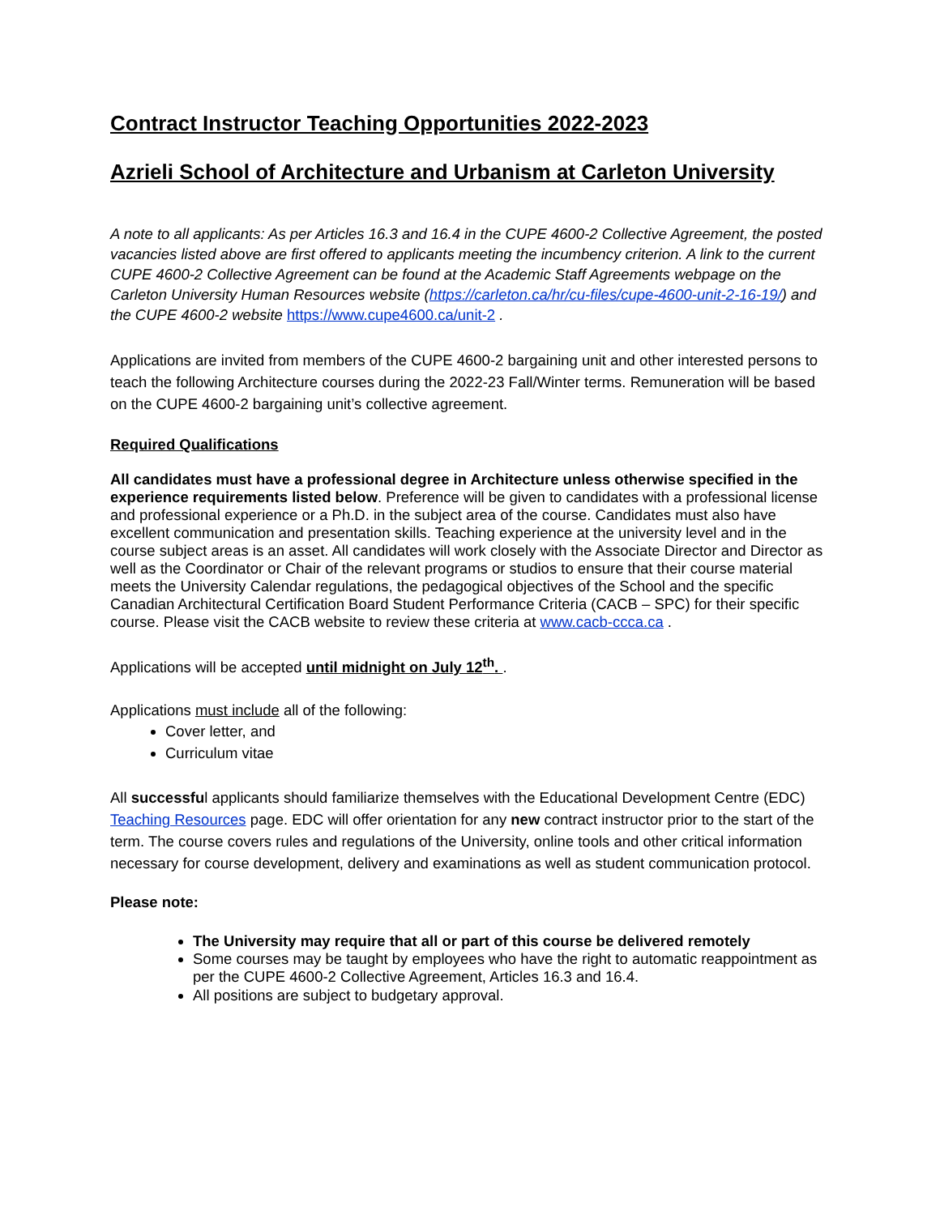Contract Instructor Teaching Opportunities 2022-2023
Azrieli School of Architecture and Urbanism at Carleton University
A note to all applicants: As per Articles 16.3 and 16.4 in the CUPE 4600-2 Collective Agreement, the posted vacancies listed above are first offered to applicants meeting the incumbency criterion. A link to the current CUPE 4600-2 Collective Agreement can be found at the Academic Staff Agreements webpage on the Carleton University Human Resources website (https://carleton.ca/hr/cu-files/cupe-4600-unit-2-16-19/) and the CUPE 4600-2 website https://www.cupe4600.ca/unit-2 .
Applications are invited from members of the CUPE 4600-2 bargaining unit and other interested persons to teach the following Architecture courses during the 2022-23 Fall/Winter terms. Remuneration will be based on the CUPE 4600-2 bargaining unit’s collective agreement.
Required Qualifications
All candidates must have a professional degree in Architecture unless otherwise specified in the experience requirements listed below. Preference will be given to candidates with a professional license and professional experience or a Ph.D. in the subject area of the course. Candidates must also have excellent communication and presentation skills. Teaching experience at the university level and in the course subject areas is an asset. All candidates will work closely with the Associate Director and Director as well as the Coordinator or Chair of the relevant programs or studios to ensure that their course material meets the University Calendar regulations, the pedagogical objectives of the School and the specific Canadian Architectural Certification Board Student Performance Criteria (CACB – SPC) for their specific course. Please visit the CACB website to review these criteria at www.cacb-ccca.ca .
Applications will be accepted until midnight on July 12<sup>th</sup>. .
Applications must include all of the following:
Cover letter, and
Curriculum vitae
All successful applicants should familiarize themselves with the Educational Development Centre (EDC) Teaching Resources page. EDC will offer orientation for any new contract instructor prior to the start of the term. The course covers rules and regulations of the University, online tools and other critical information necessary for course development, delivery and examinations as well as student communication protocol.
Please note:
The University may require that all or part of this course be delivered remotely
Some courses may be taught by employees who have the right to automatic reappointment as per the CUPE 4600-2 Collective Agreement, Articles 16.3 and 16.4.
All positions are subject to budgetary approval.